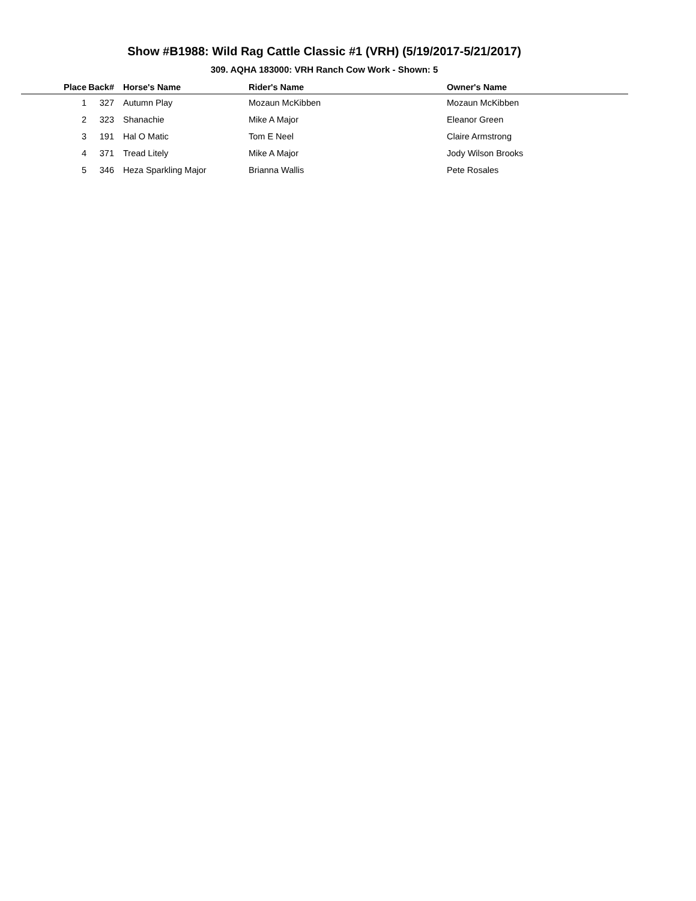Show #B1988: Wild Rag Cattle Classic #1 (VRH) (5/19/2017-5/21/2017)
309. AQHA 183000: VRH Ranch Cow Work - Shown: 5
| Place | Back# | | Horse's Name | Rider's Name | Owner's Name |
| --- | --- | --- | --- | --- | --- |
| 1 | 327 | | Autumn Play | Mozaun McKibben | Mozaun McKibben |
| 2 | 323 | | Shanachie | Mike A Major | Eleanor Green |
| 3 | 191 | | Hal O Matic | Tom E Neel | Claire Armstrong |
| 4 | 371 | | Tread Litely | Mike A Major | Jody Wilson Brooks |
| 5 | 346 | | Heza Sparkling Major | Brianna Wallis | Pete Rosales |